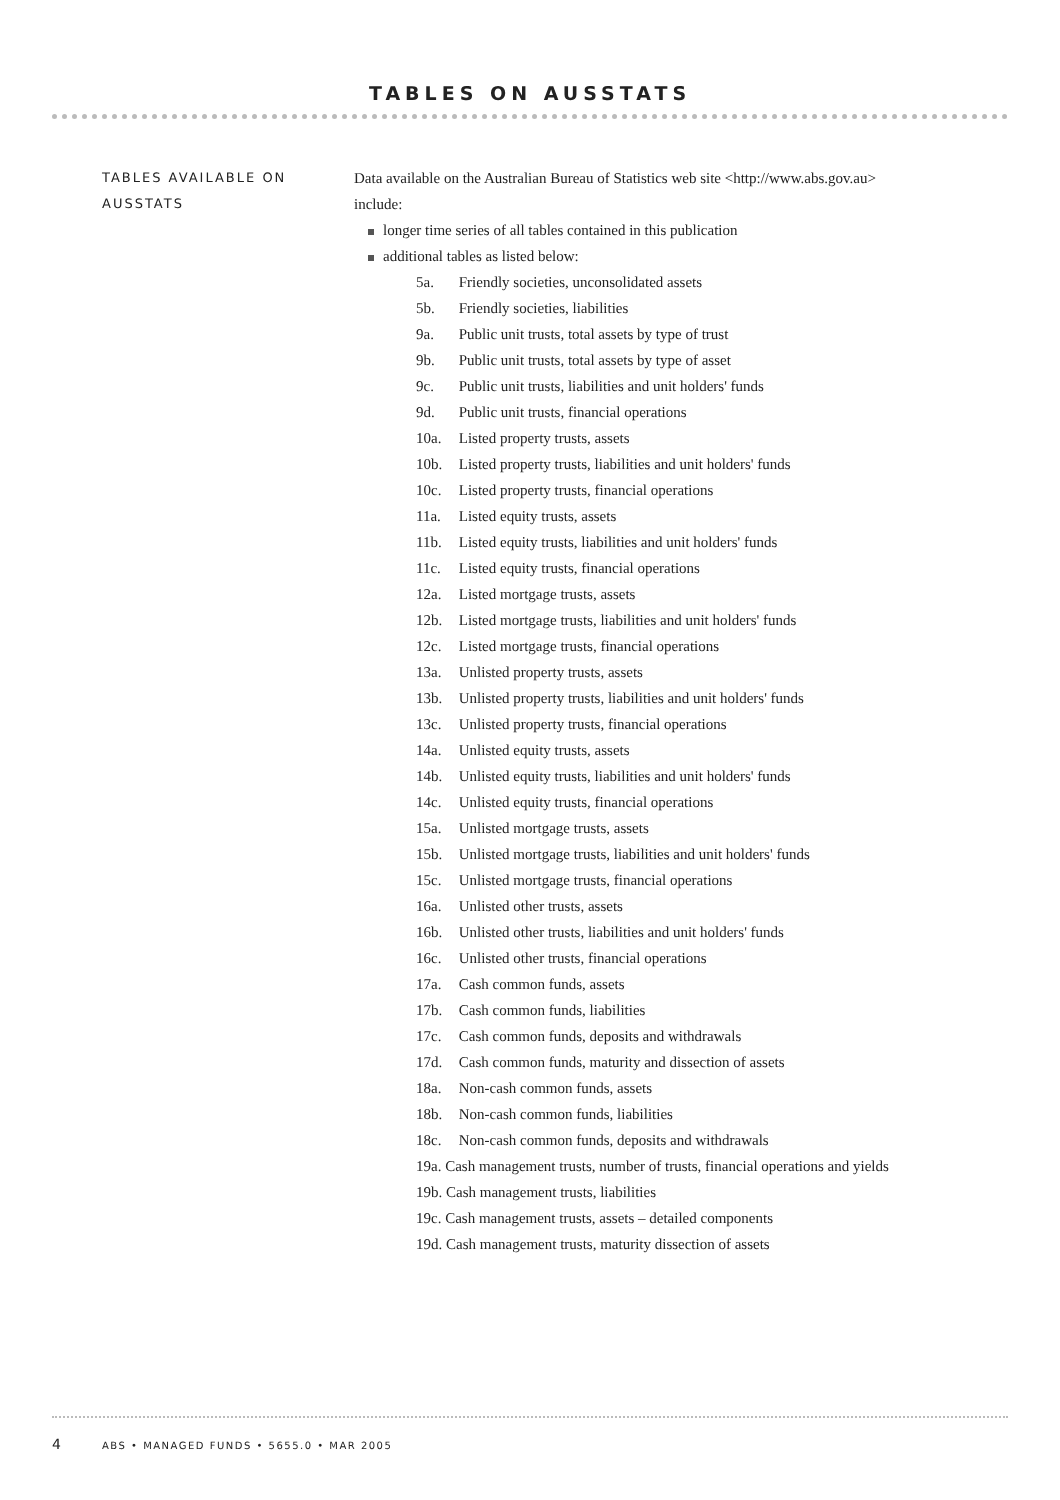TABLES ON AUSSTATS
TABLES AVAILABLE ON AUSSTATS
Data available on the Australian Bureau of Statistics web site <http://www.abs.gov.au>
include:
longer time series of all tables contained in this publication
additional tables as listed below:
5a. Friendly societies, unconsolidated assets
5b. Friendly societies, liabilities
9a. Public unit trusts, total assets by type of trust
9b. Public unit trusts, total assets by type of asset
9c. Public unit trusts, liabilities and unit holders' funds
9d. Public unit trusts, financial operations
10a. Listed property trusts, assets
10b. Listed property trusts, liabilities and unit holders' funds
10c. Listed property trusts, financial operations
11a. Listed equity trusts, assets
11b. Listed equity trusts, liabilities and unit holders' funds
11c. Listed equity trusts, financial operations
12a. Listed mortgage trusts, assets
12b. Listed mortgage trusts, liabilities and unit holders' funds
12c. Listed mortgage trusts, financial operations
13a. Unlisted property trusts, assets
13b. Unlisted property trusts, liabilities and unit holders' funds
13c. Unlisted property trusts, financial operations
14a. Unlisted equity trusts, assets
14b. Unlisted equity trusts, liabilities and unit holders' funds
14c. Unlisted equity trusts, financial operations
15a. Unlisted mortgage trusts, assets
15b. Unlisted mortgage trusts, liabilities and unit holders' funds
15c. Unlisted mortgage trusts, financial operations
16a. Unlisted other trusts, assets
16b. Unlisted other trusts, liabilities and unit holders' funds
16c. Unlisted other trusts, financial operations
17a. Cash common funds, assets
17b. Cash common funds, liabilities
17c. Cash common funds, deposits and withdrawals
17d. Cash common funds, maturity and dissection of assets
18a. Non-cash common funds, assets
18b. Non-cash common funds, liabilities
18c. Non-cash common funds, deposits and withdrawals
19a. Cash management trusts, number of trusts, financial operations and yields
19b. Cash management trusts, liabilities
19c. Cash management trusts, assets – detailed components
19d. Cash management trusts, maturity dissection of assets
4
ABS • MANAGED FUNDS • 5655.0 • MAR 2005